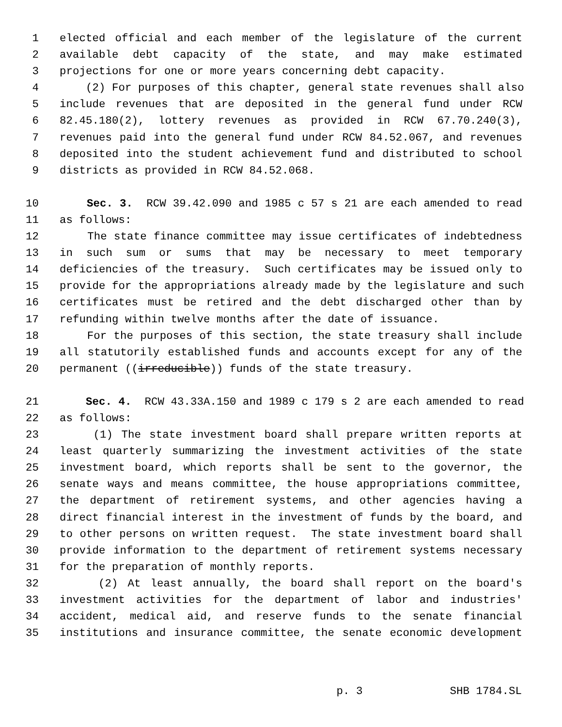1 elected official and each member of the legislature of the current
2 available debt capacity of the state, and may make estimated
3 projections for one or more years concerning debt capacity.
4 (2) For purposes of this chapter, general state revenues shall also
5 include revenues that are deposited in the general fund under RCW
6 82.45.180(2), lottery revenues as provided in RCW 67.70.240(3),
7 revenues paid into the general fund under RCW 84.52.067, and revenues
8 deposited into the student achievement fund and distributed to school
9 districts as provided in RCW 84.52.068.
10 Sec. 3. RCW 39.42.090 and 1985 c 57 s 21 are each amended to read
11 as follows:
12 The state finance committee may issue certificates of indebtedness
13 in such sum or sums that may be necessary to meet temporary
14 deficiencies of the treasury. Such certificates may be issued only to
15 provide for the appropriations already made by the legislature and such
16 certificates must be retired and the debt discharged other than by
17 refunding within twelve months after the date of issuance.
18 For the purposes of this section, the state treasury shall include
19 all statutorily established funds and accounts except for any of the
20 permanent ((irreducible)) funds of the state treasury.
21 Sec. 4. RCW 43.33A.150 and 1989 c 179 s 2 are each amended to read
22 as follows:
23 (1) The state investment board shall prepare written reports at
24 least quarterly summarizing the investment activities of the state
25 investment board, which reports shall be sent to the governor, the
26 senate ways and means committee, the house appropriations committee,
27 the department of retirement systems, and other agencies having a
28 direct financial interest in the investment of funds by the board, and
29 to other persons on written request. The state investment board shall
30 provide information to the department of retirement systems necessary
31 for the preparation of monthly reports.
32 (2) At least annually, the board shall report on the board's
33 investment activities for the department of labor and industries'
34 accident, medical aid, and reserve funds to the senate financial
35 institutions and insurance committee, the senate economic development
p. 3 SHB 1784.SL